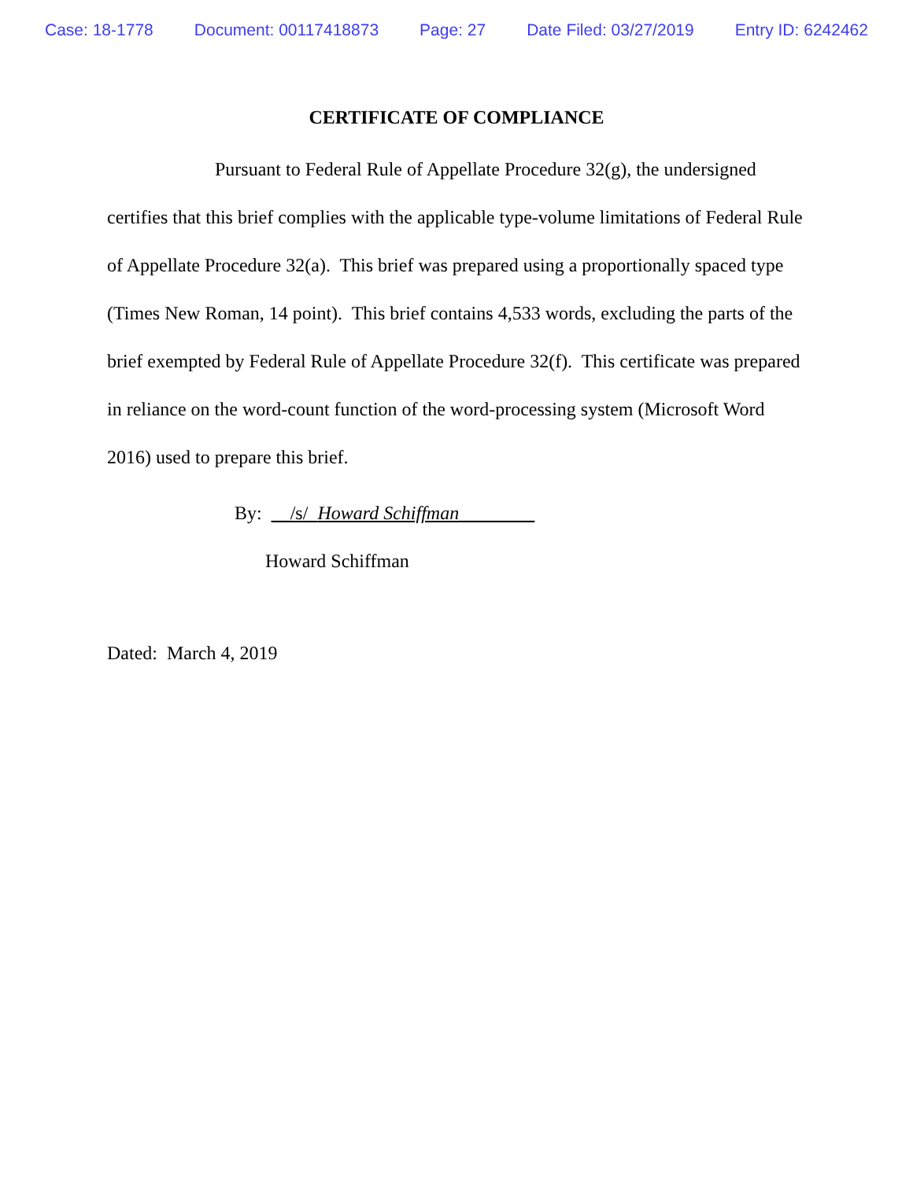Case: 18-1778 Document: 00117418873 Page: 27 Date Filed: 03/27/2019 Entry ID: 6242462
CERTIFICATE OF COMPLIANCE
Pursuant to Federal Rule of Appellate Procedure 32(g), the undersigned certifies that this brief complies with the applicable type-volume limitations of Federal Rule of Appellate Procedure 32(a). This brief was prepared using a proportionally spaced type (Times New Roman, 14 point). This brief contains 4,533 words, excluding the parts of the brief exempted by Federal Rule of Appellate Procedure 32(f). This certificate was prepared in reliance on the word-count function of the word-processing system (Microsoft Word 2016) used to prepare this brief.
By: __/s/ Howard Schiffman________
Howard Schiffman
Dated: March 4, 2019